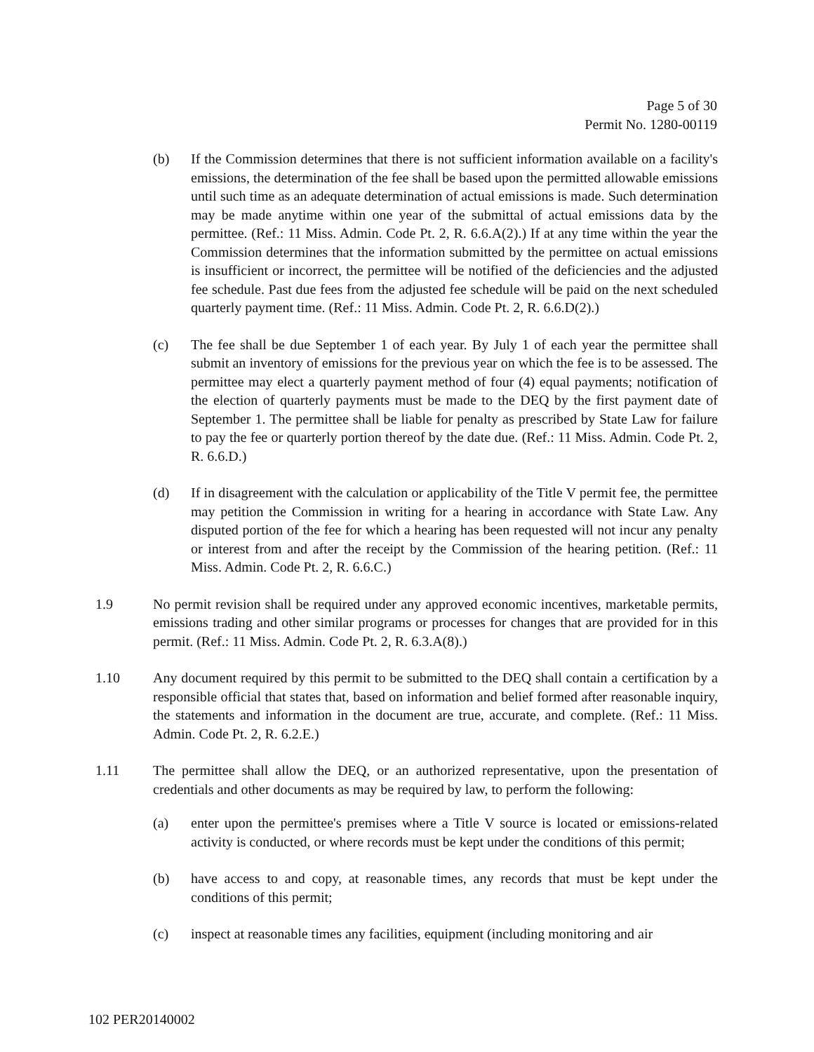Page 5 of 30
Permit No. 1280-00119
(b) If the Commission determines that there is not sufficient information available on a facility's emissions, the determination of the fee shall be based upon the permitted allowable emissions until such time as an adequate determination of actual emissions is made. Such determination may be made anytime within one year of the submittal of actual emissions data by the permittee. (Ref.: 11 Miss. Admin. Code Pt. 2, R. 6.6.A(2).) If at any time within the year the Commission determines that the information submitted by the permittee on actual emissions is insufficient or incorrect, the permittee will be notified of the deficiencies and the adjusted fee schedule. Past due fees from the adjusted fee schedule will be paid on the next scheduled quarterly payment time. (Ref.: 11 Miss. Admin. Code Pt. 2, R. 6.6.D(2).)
(c) The fee shall be due September 1 of each year. By July 1 of each year the permittee shall submit an inventory of emissions for the previous year on which the fee is to be assessed. The permittee may elect a quarterly payment method of four (4) equal payments; notification of the election of quarterly payments must be made to the DEQ by the first payment date of September 1. The permittee shall be liable for penalty as prescribed by State Law for failure to pay the fee or quarterly portion thereof by the date due. (Ref.: 11 Miss. Admin. Code Pt. 2, R. 6.6.D.)
(d) If in disagreement with the calculation or applicability of the Title V permit fee, the permittee may petition the Commission in writing for a hearing in accordance with State Law. Any disputed portion of the fee for which a hearing has been requested will not incur any penalty or interest from and after the receipt by the Commission of the hearing petition. (Ref.: 11 Miss. Admin. Code Pt. 2, R. 6.6.C.)
1.9 No permit revision shall be required under any approved economic incentives, marketable permits, emissions trading and other similar programs or processes for changes that are provided for in this permit. (Ref.: 11 Miss. Admin. Code Pt. 2, R. 6.3.A(8).)
1.10 Any document required by this permit to be submitted to the DEQ shall contain a certification by a responsible official that states that, based on information and belief formed after reasonable inquiry, the statements and information in the document are true, accurate, and complete. (Ref.: 11 Miss. Admin. Code Pt. 2, R. 6.2.E.)
1.11 The permittee shall allow the DEQ, or an authorized representative, upon the presentation of credentials and other documents as may be required by law, to perform the following:
(a) enter upon the permittee's premises where a Title V source is located or emissions-related activity is conducted, or where records must be kept under the conditions of this permit;
(b) have access to and copy, at reasonable times, any records that must be kept under the conditions of this permit;
(c) inspect at reasonable times any facilities, equipment (including monitoring and air
102 PER20140002